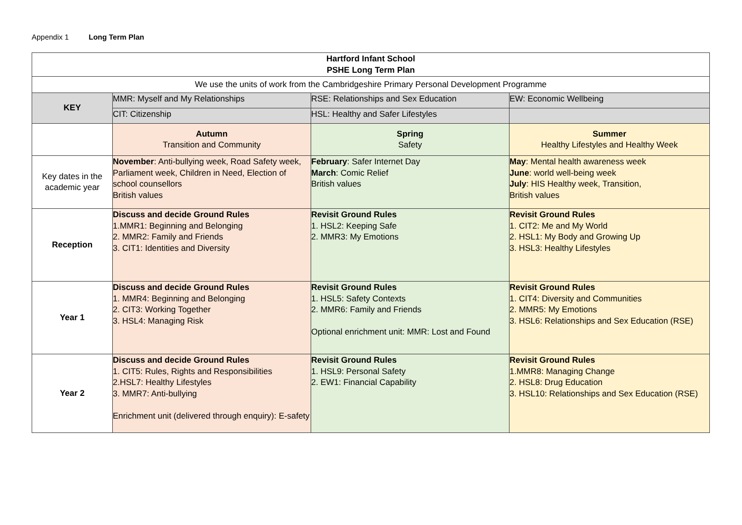Appendix 1 Long Term Plan
| Hartford Infant School PSHE Long Term Plan | | | |
| We use the units of work from the Cambridgeshire Primary Personal Development Programme | | | |
| KEY | MMR: Myself and My Relationships | RSE: Relationships and Sex Education | EW: Economic Wellbeing |
| | CIT: Citizenship | HSL: Healthy and Safer Lifestyles | |
| | Autumn Transition and Community | Spring Safety | Summer Healthy Lifestyles and Healthy Week |
| Key dates in the academic year | November : Anti-bullying week, Road Safety week, Parliament week, Children in Need, Election of school counsellors British values | February : Safer Internet Day March : Comic Relief British values | May : Mental health awareness week June : world well-being week July : HIS Healthy week, Transition, British values |
| Reception | Discuss and decide Ground Rules 1.MMR1: Beginning and Belonging 2. MMR2: Family and Friends 3. CIT1: Identities and Diversity | Revisit Ground Rules 1. HSL2: Keeping Safe 2. MMR3: My Emotions | Revisit Ground Rules 1. CIT2: Me and My World 2. HSL1: My Body and Growing Up 3. HSL3: Healthy Lifestyles |
| Year 1 | Discuss and decide Ground Rules 1. MMR4: Beginning and Belonging 2. CIT3: Working Together 3. HSL4: Managing Risk | Revisit Ground Rules 1. HSL5: Safety Contexts 2. MMR6: Family and Friends Optional enrichment unit: MMR: Lost and Found | Revisit Ground Rules 1. CIT4: Diversity and Communities 2. MMR5: My Emotions 3. HSL6: Relationships and Sex Education (RSE) |
| Year 2 | Discuss and decide Ground Rules 1. CIT5: Rules, Rights and Responsibilities 2.HSL7: Healthy Lifestyles 3. MMR7: Anti-bullying Enrichment unit (delivered through enquiry): E-safety | Revisit Ground Rules 1. HSL9: Personal Safety 2. EW1: Financial Capability | Revisit Ground Rules 1.MMR8: Managing Change 2. HSL8: Drug Education 3. HSL10: Relationships and Sex Education (RSE) |